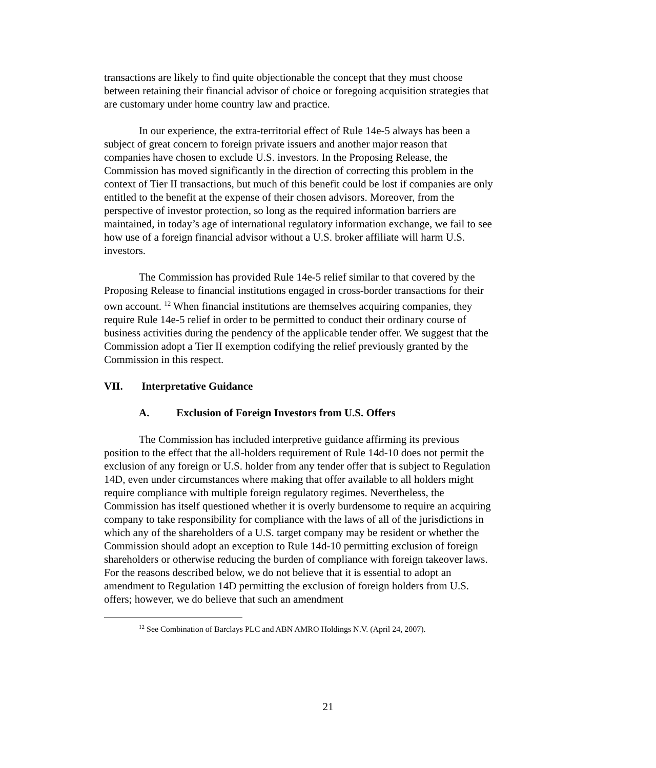transactions are likely to find quite objectionable the concept that they must choose between retaining their financial advisor of choice or foregoing acquisition strategies that are customary under home country law and practice.
In our experience, the extra-territorial effect of Rule 14e-5 always has been a subject of great concern to foreign private issuers and another major reason that companies have chosen to exclude U.S. investors. In the Proposing Release, the Commission has moved significantly in the direction of correcting this problem in the context of Tier II transactions, but much of this benefit could be lost if companies are only entitled to the benefit at the expense of their chosen advisors. Moreover, from the perspective of investor protection, so long as the required information barriers are maintained, in today’s age of international regulatory information exchange, we fail to see how use of a foreign financial advisor without a U.S. broker affiliate will harm U.S. investors.
The Commission has provided Rule 14e-5 relief similar to that covered by the Proposing Release to financial institutions engaged in cross-border transactions for their own account. <sup>12</sup> When financial institutions are themselves acquiring companies, they require Rule 14e-5 relief in order to be permitted to conduct their ordinary course of business activities during the pendency of the applicable tender offer. We suggest that the Commission adopt a Tier II exemption codifying the relief previously granted by the Commission in this respect.
VII. Interpretative Guidance
A. Exclusion of Foreign Investors from U.S. Offers
The Commission has included interpretive guidance affirming its previous position to the effect that the all-holders requirement of Rule 14d-10 does not permit the exclusion of any foreign or U.S. holder from any tender offer that is subject to Regulation 14D, even under circumstances where making that offer available to all holders might require compliance with multiple foreign regulatory regimes. Nevertheless, the Commission has itself questioned whether it is overly burdensome to require an acquiring company to take responsibility for compliance with the laws of all of the jurisdictions in which any of the shareholders of a U.S. target company may be resident or whether the Commission should adopt an exception to Rule 14d-10 permitting exclusion of foreign shareholders or otherwise reducing the burden of compliance with foreign takeover laws. For the reasons described below, we do not believe that it is essential to adopt an amendment to Regulation 14D permitting the exclusion of foreign holders from U.S. offers; however, we do believe that such an amendment
<sup>12</sup> See Combination of Barclays PLC and ABN AMRO Holdings N.V. (April 24, 2007).
21